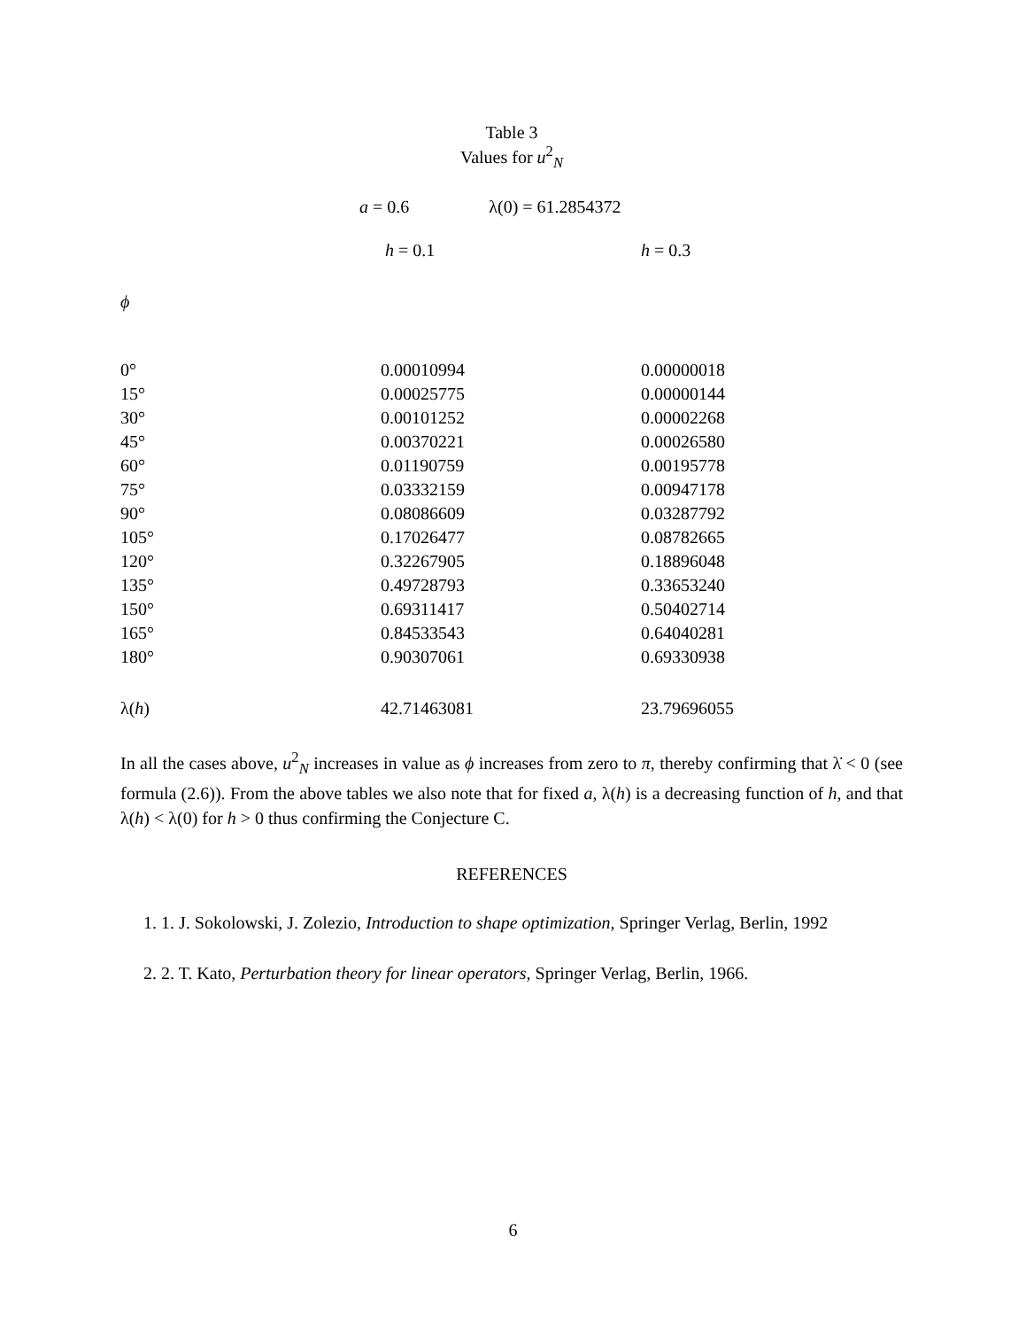Table 3
Values for u<sup>2</sup><sub>N</sub>
a = 0.6 λ(0) = 61.2854372
| | h = 0.1 | h = 0.3 |
| ϕ | | |
| 0° | 0.00010994 | 0.00000018 |
| 15° | 0.00025775 | 0.00000144 |
| 30° | 0.00101252 | 0.00002268 |
| 45° | 0.00370221 | 0.00026580 |
| 60° | 0.01190759 | 0.00195778 |
| 75° | 0.03332159 | 0.00947178 |
| 90° | 0.08086609 | 0.03287792 |
| 105° | 0.17026477 | 0.08782665 |
| 120° | 0.32267905 | 0.18896048 |
| 135° | 0.49728793 | 0.33653240 |
| 150° | 0.69311417 | 0.50402714 |
| 165° | 0.84533543 | 0.64040281 |
| 180° | 0.90307061 | 0.69330938 |
| λ( h ) | 42.71463081 | 23.79696055 |
In all the cases above, u<sup>2</sup><sub>N</sub> increases in value as ϕ increases from zero to π, thereby confirming that λ̇ < 0 (see formula (2.6)). From the above tables we also note that for fixed a, λ(h) is a decreasing function of h, and that λ(h) < λ(0) for h > 0 thus confirming the Conjecture C.
REFERENCES
1. 1. J. Sokolowski, J. Zolezio, Introduction to shape optimization, Springer Verlag, Berlin, 1992
2. 2. T. Kato, Perturbation theory for linear operators, Springer Verlag, Berlin, 1966.
6